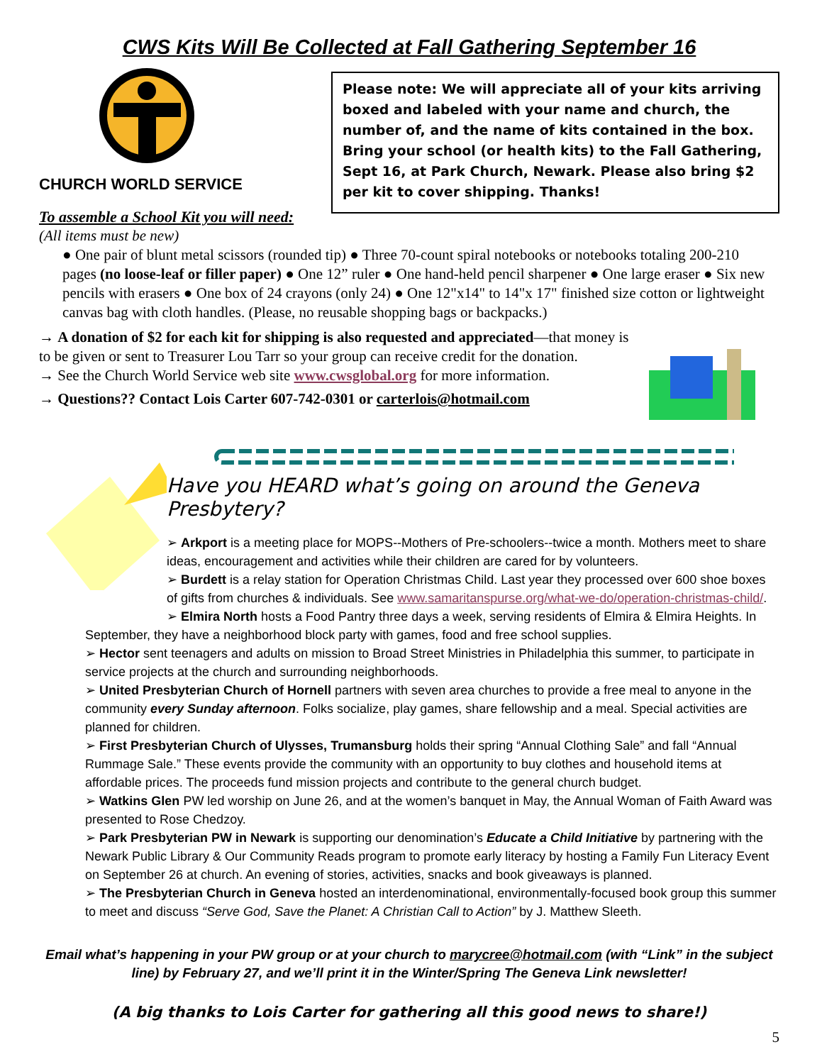CWS Kits Will Be Collected at Fall Gathering September 16
CHURCH WORLD SERVICE
To assemble a School Kit you will need:
Please note: We will appreciate all of your kits arriving boxed and labeled with your name and church, the number of, and the name of kits contained in the box. Bring your school (or health kits) to the Fall Gathering, Sept 16, at Park Church, Newark. Please also bring $2 per kit to cover shipping. Thanks!
(All items must be new)
● One pair of blunt metal scissors (rounded tip) ● Three 70-count spiral notebooks or notebooks totaling 200-210 pages (no loose-leaf or filler paper) ● One 12” ruler ● One hand-held pencil sharpener ● One large eraser ● Six new pencils with erasers ● One box of 24 crayons (only 24) ● One 12"x14" to 14"x 17" finished size cotton or lightweight canvas bag with cloth handles. (Please, no reusable shopping bags or backpacks.)
→ A donation of $2 for each kit for shipping is also requested and appreciated—that money is to be given or sent to Treasurer Lou Tarr so your group can receive credit for the donation.
→ See the Church World Service web site www.cwsglobal.org for more information.
→ Questions?? Contact Lois Carter 607-742-0301 or carterlois@hotmail.com
Have you HEARD what’s going on around the Geneva Presbytery?
➢ Arkport is a meeting place for MOPS--Mothers of Pre-schoolers--twice a month. Mothers meet to share ideas, encouragement and activities while their children are cared for by volunteers.
➢ Burdett is a relay station for Operation Christmas Child. Last year they processed over 600 shoe boxes of gifts from churches & individuals. See www.samaritanspurse.org/what-we-do/operation-christmas-child/.
➢ Elmira North hosts a Food Pantry three days a week, serving residents of Elmira & Elmira Heights. In
September, they have a neighborhood block party with games, food and free school supplies.
➢ Hector sent teenagers and adults on mission to Broad Street Ministries in Philadelphia this summer, to participate in service projects at the church and surrounding neighborhoods.
➢ United Presbyterian Church of Hornell partners with seven area churches to provide a free meal to anyone in the community every Sunday afternoon. Folks socialize, play games, share fellowship and a meal. Special activities are planned for children.
➢ First Presbyterian Church of Ulysses, Trumansburg holds their spring “Annual Clothing Sale” and fall “Annual Rummage Sale.” These events provide the community with an opportunity to buy clothes and household items at affordable prices. The proceeds fund mission projects and contribute to the general church budget.
➢ Watkins Glen PW led worship on June 26, and at the women’s banquet in May, the Annual Woman of Faith Award was presented to Rose Chedzoy.
➢ Park Presbyterian PW in Newark is supporting our denomination’s Educate a Child Initiative by partnering with the Newark Public Library & Our Community Reads program to promote early literacy by hosting a Family Fun Literacy Event on September 26 at church. An evening of stories, activities, snacks and book giveaways is planned.
➢ The Presbyterian Church in Geneva hosted an interdenominational, environmentally-focused book group this summer to meet and discuss “Serve God, Save the Planet: A Christian Call to Action” by J. Matthew Sleeth.
Email what’s happening in your PW group or at your church to marycree@hotmail.com (with “Link” in the subject line) by February 27, and we’ll print it in the Winter/Spring The Geneva Link newsletter!
(A big thanks to Lois Carter for gathering all this good news to share!)
5